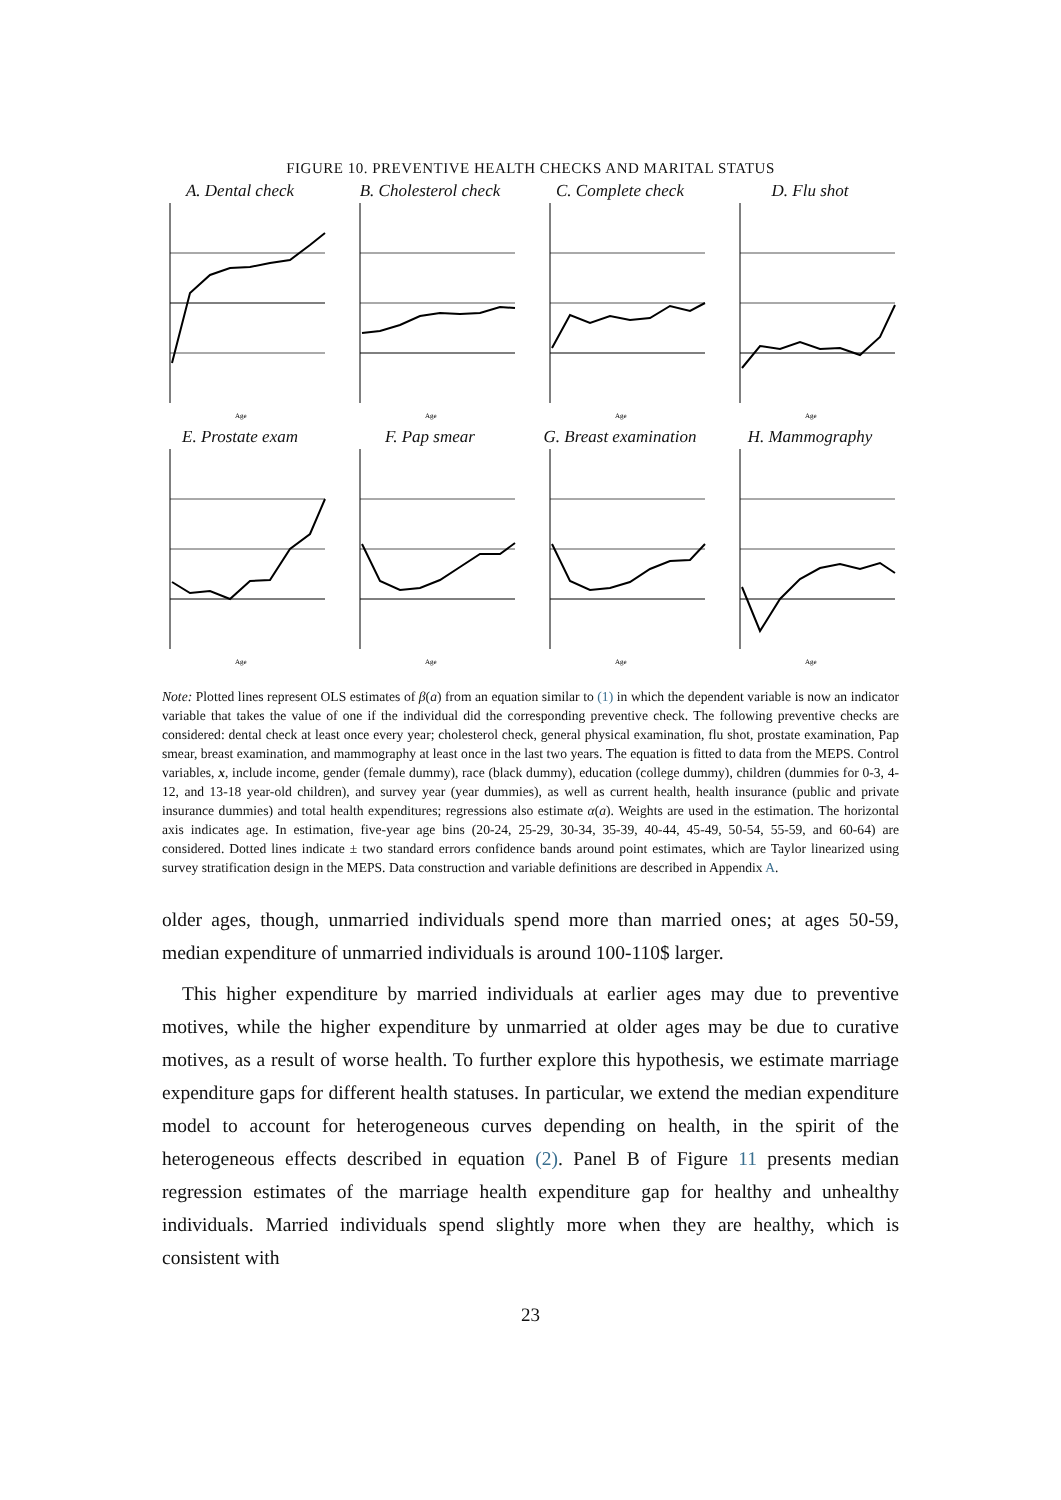FIGURE 10. PREVENTIVE HEALTH CHECKS AND MARITAL STATUS
A. Dental check
Age
B. Cholesterol check
Age
C. Complete check
Age
D. Flu shot
Age
E. Prostate exam
Age
F. Pap smear
Age
G. Breast examination
Age
H. Mammography
Age
Note: Plotted lines represent OLS estimates of β(a) from an equation similar to (1) in which the dependent variable is now an indicator variable that takes the value of one if the individual did the corresponding preventive check. The following preventive checks are considered: dental check at least once every year; cholesterol check, general physical examination, flu shot, prostate examination, Pap smear, breast examination, and mammography at least once in the last two years. The equation is fitted to data from the MEPS. Control variables, x, include income, gender (female dummy), race (black dummy), education (college dummy), children (dummies for 0-3, 4-12, and 13-18 year-old children), and survey year (year dummies), as well as current health, health insurance (public and private insurance dummies) and total health expenditures; regressions also estimate α(a). Weights are used in the estimation. The horizontal axis indicates age. In estimation, five-year age bins (20-24, 25-29, 30-34, 35-39, 40-44, 45-49, 50-54, 55-59, and 60-64) are considered. Dotted lines indicate ± two standard errors confidence bands around point estimates, which are Taylor linearized using survey stratification design in the MEPS. Data construction and variable definitions are described in Appendix A.
older ages, though, unmarried individuals spend more than married ones; at ages 50-59, median expenditure of unmarried individuals is around 100-110$ larger.
This higher expenditure by married individuals at earlier ages may due to preventive motives, while the higher expenditure by unmarried at older ages may be due to curative motives, as a result of worse health. To further explore this hypothesis, we estimate marriage expenditure gaps for different health statuses. In particular, we extend the median expenditure model to account for heterogeneous curves depending on health, in the spirit of the heterogeneous effects described in equation (2). Panel B of Figure 11 presents median regression estimates of the marriage health expenditure gap for healthy and unhealthy individuals. Married individuals spend slightly more when they are healthy, which is consistent with
23